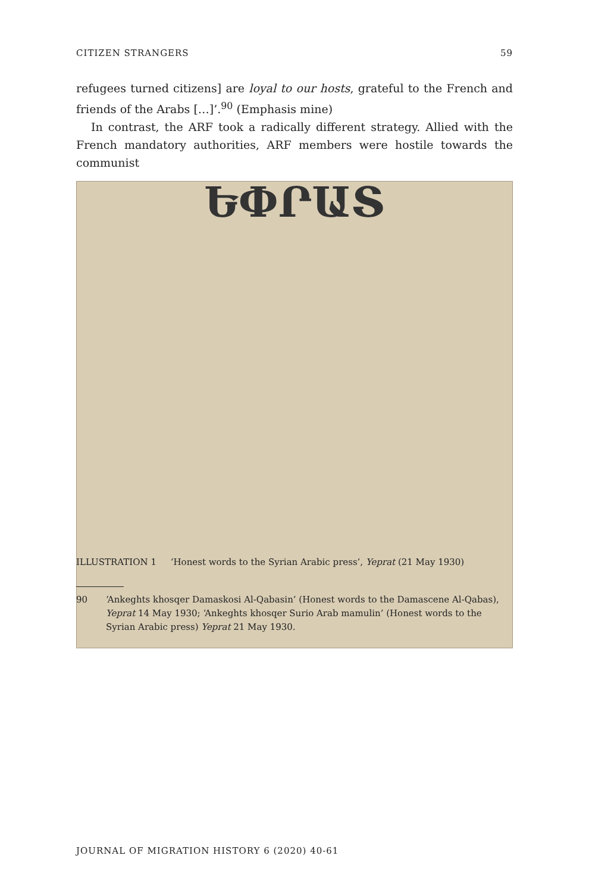CITIZEN STRANGERS 59
refugees turned citizens] are loyal to our hosts, grateful to the French and friends of the Arabs […]’.<sup>90</sup> (Emphasis mine)
In contrast, the ARF took a radically different strategy. Allied with the French mandatory authorities, ARF members were hostile towards the communist
ԵՓՐԱՏ
ILLUSTRATION 1 ‘Honest words to the Syrian Arabic press’, Yeprat (21 May 1930)
90 ‘Ankeghts khosqer Damaskosi Al-Qabasin’ (Honest words to the Damascene Al-Qabas), Yeprat 14 May 1930; ‘Ankeghts khosqer Surio Arab mamulin’ (Honest words to the Syrian Arabic press) Yeprat 21 May 1930.
JOURNAL OF MIGRATION HISTORY 6 (2020) 40-61